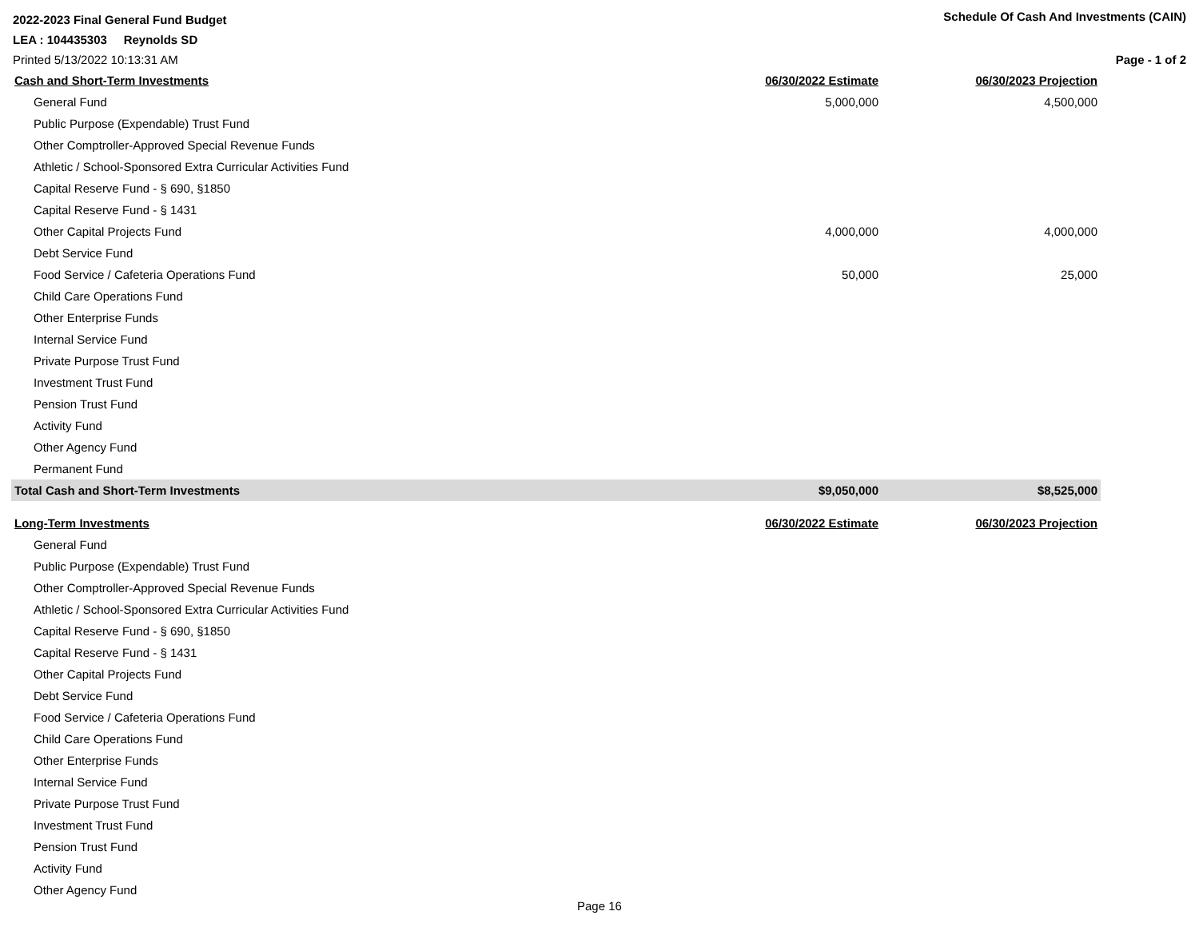2022-2023 Final General Fund Budget Schedule Of Cash And Investments (CAIN)
LEA : 104435303 Reynolds SD
Printed 5/13/2022 10:13:31 AM Page - 1 of 2
| Cash and Short-Term Investments | 06/30/2022 Estimate | | 06/30/2023 Projection |
| --- | --- | --- | --- |
| General Fund | 5,000,000 | | 4,500,000 |
| Public Purpose (Expendable) Trust Fund | | | |
| Other Comptroller-Approved Special Revenue Funds | | | |
| Athletic / School-Sponsored Extra Curricular Activities Fund | | | |
| Capital Reserve Fund - § 690, §1850 | | | |
| Capital Reserve Fund - § 1431 | | | |
| Other Capital Projects Fund | 4,000,000 | | 4,000,000 |
| Debt Service Fund | | | |
| Food Service / Cafeteria Operations Fund | 50,000 | | 25,000 |
| Child Care Operations Fund | | | |
| Other Enterprise Funds | | | |
| Internal Service Fund | | | |
| Private Purpose Trust Fund | | | |
| Investment Trust Fund | | | |
| Pension Trust Fund | | | |
| Activity Fund | | | |
| Other Agency Fund | | | |
| Permanent Fund | | | |
| Total Cash and Short-Term Investments | $9,050,000 | | $8,525,000 |
| Long-Term Investments | 06/30/2022 Estimate | | 06/30/2023 Projection |
| --- | --- | --- | --- |
| General Fund | | | |
| Public Purpose (Expendable) Trust Fund | | | |
| Other Comptroller-Approved Special Revenue Funds | | | |
| Athletic / School-Sponsored Extra Curricular Activities Fund | | | |
| Capital Reserve Fund - § 690, §1850 | | | |
| Capital Reserve Fund - § 1431 | | | |
| Other Capital Projects Fund | | | |
| Debt Service Fund | | | |
| Food Service / Cafeteria Operations Fund | | | |
| Child Care Operations Fund | | | |
| Other Enterprise Funds | | | |
| Internal Service Fund | | | |
| Private Purpose Trust Fund | | | |
| Investment Trust Fund | | | |
| Pension Trust Fund | | | |
| Activity Fund | | | |
| Other Agency Fund | | | |
Page 16